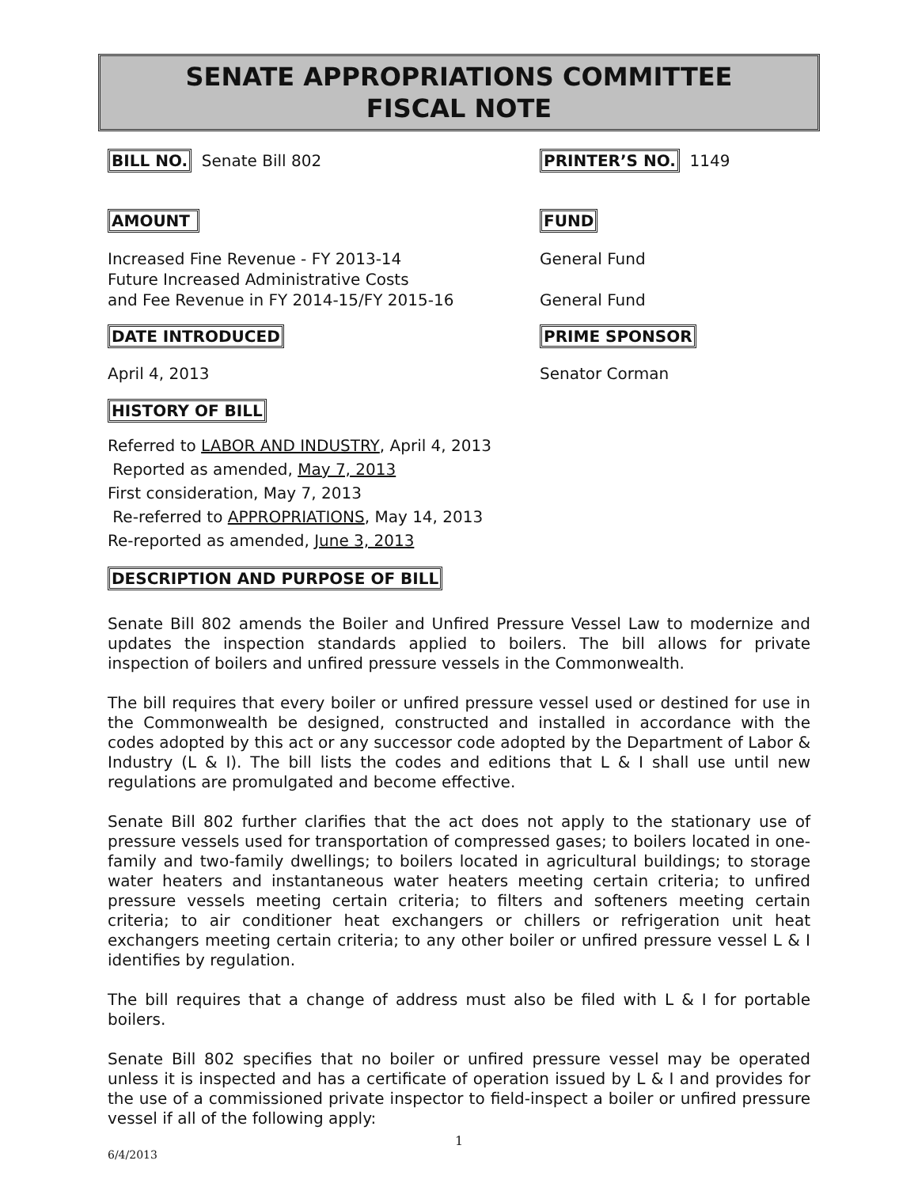SENATE APPROPRIATIONS COMMITTEE
FISCAL NOTE
BILL NO. Senate Bill 802
PRINTER’S NO. 1149
AMOUNT FUND
Increased Fine Revenue - FY 2013-14
Future Increased Administrative Costs
and Fee Revenue in FY 2014-15/FY 2015-16
General Fund
General Fund
DATE INTRODUCED PRIME SPONSOR
April 4, 2013 Senator Corman
HISTORY OF BILL
Referred to LABOR AND INDUSTRY, April 4, 2013
Reported as amended, May 7, 2013
First consideration, May 7, 2013
Re-referred to APPROPRIATIONS, May 14, 2013
Re-reported as amended, June 3, 2013
DESCRIPTION AND PURPOSE OF BILL
Senate Bill 802 amends the Boiler and Unfired Pressure Vessel Law to modernize and updates the inspection standards applied to boilers. The bill allows for private inspection of boilers and unfired pressure vessels in the Commonwealth.
The bill requires that every boiler or unfired pressure vessel used or destined for use in the Commonwealth be designed, constructed and installed in accordance with the codes adopted by this act or any successor code adopted by the Department of Labor & Industry (L & I). The bill lists the codes and editions that L & I shall use until new regulations are promulgated and become effective.
Senate Bill 802 further clarifies that the act does not apply to the stationary use of pressure vessels used for transportation of compressed gases; to boilers located in one-family and two-family dwellings; to boilers located in agricultural buildings; to storage water heaters and instantaneous water heaters meeting certain criteria; to unfired pressure vessels meeting certain criteria; to filters and softeners meeting certain criteria; to air conditioner heat exchangers or chillers or refrigeration unit heat exchangers meeting certain criteria; to any other boiler or unfired pressure vessel L & I identifies by regulation.
The bill requires that a change of address must also be filed with L & I for portable boilers.
Senate Bill 802 specifies that no boiler or unfired pressure vessel may be operated unless it is inspected and has a certificate of operation issued by L & I and provides for the use of a commissioned private inspector to field-inspect a boiler or unfired pressure vessel if all of the following apply:
1
6/4/2013